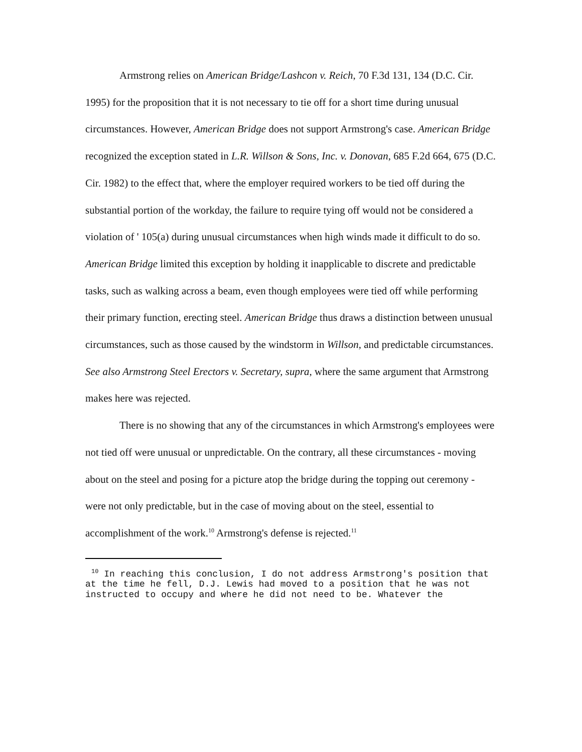Armstrong relies on American Bridge/Lashcon v. Reich, 70 F.3d 131, 134 (D.C. Cir. 1995) for the proposition that it is not necessary to tie off for a short time during unusual circumstances. However, American Bridge does not support Armstrong's case. American Bridge recognized the exception stated in L.R. Willson & Sons, Inc. v. Donovan, 685 F.2d 664, 675 (D.C. Cir. 1982) to the effect that, where the employer required workers to be tied off during the substantial portion of the workday, the failure to require tying off would not be considered a violation of ' 105(a) during unusual circumstances when high winds made it difficult to do so. American Bridge limited this exception by holding it inapplicable to discrete and predictable tasks, such as walking across a beam, even though employees were tied off while performing their primary function, erecting steel. American Bridge thus draws a distinction between unusual circumstances, such as those caused by the windstorm in Willson, and predictable circumstances. See also Armstrong Steel Erectors v. Secretary, supra, where the same argument that Armstrong makes here was rejected.
There is no showing that any of the circumstances in which Armstrong's employees were not tied off were unusual or unpredictable. On the contrary, all these circumstances - moving about on the steel and posing for a picture atop the bridge during the topping out ceremony - were not only predictable, but in the case of moving about on the steel, essential to accomplishment of the work.<sup>10</sup> Armstrong's defense is rejected.<sup>11</sup>
<sup>10</sup> In reaching this conclusion, I do not address Armstrong's position that at the time he fell, D.J. Lewis had moved to a position that he was not instructed to occupy and where he did not need to be. Whatever the